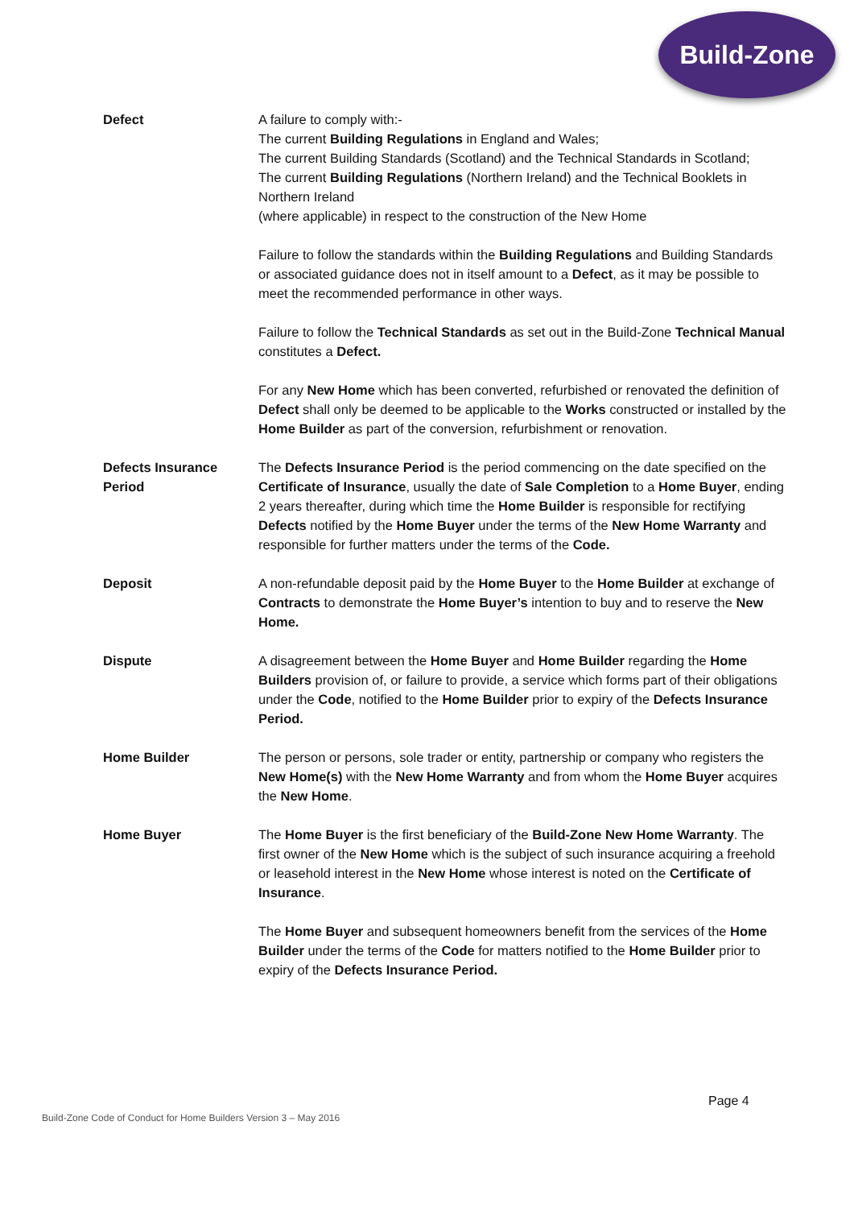Build-Zone
Defect A failure to comply with:-
The current Building Regulations in England and Wales;
The current Building Standards (Scotland) and the Technical Standards in Scotland;
The current Building Regulations (Northern Ireland) and the Technical Booklets in Northern Ireland
(where applicable) in respect to the construction of the New Home
Failure to follow the standards within the Building Regulations and Building Standards or associated guidance does not in itself amount to a Defect, as it may be possible to meet the recommended performance in other ways.
Failure to follow the Technical Standards as set out in the Build-Zone Technical Manual constitutes a Defect.
For any New Home which has been converted, refurbished or renovated the definition of Defect shall only be deemed to be applicable to the Works constructed or installed by the Home Builder as part of the conversion, refurbishment or renovation.
Defects Insurance
Period
The Defects Insurance Period is the period commencing on the date specified on the Certificate of Insurance, usually the date of Sale Completion to a Home Buyer, ending 2 years thereafter, during which time the Home Builder is responsible for rectifying Defects notified by the Home Buyer under the terms of the New Home Warranty and responsible for further matters under the terms of the Code.
Deposit A non-refundable deposit paid by the Home Buyer to the Home Builder at exchange of Contracts to demonstrate the Home Buyer’s intention to buy and to reserve the New Home.
Dispute A disagreement between the Home Buyer and Home Builder regarding the Home Builders provision of, or failure to provide, a service which forms part of their obligations under the Code, notified to the Home Builder prior to expiry of the Defects Insurance Period.
Home Builder The person or persons, sole trader or entity, partnership or company who registers the New Home(s) with the New Home Warranty and from whom the Home Buyer acquires the New Home.
Home Buyer The Home Buyer is the first beneficiary of the Build-Zone New Home Warranty. The first owner of the New Home which is the subject of such insurance acquiring a freehold or leasehold interest in the New Home whose interest is noted on the Certificate of Insurance.
The Home Buyer and subsequent homeowners benefit from the services of the Home Builder under the terms of the Code for matters notified to the Home Builder prior to expiry of the Defects Insurance Period.
Page 4
Build-Zone Code of Conduct for Home Builders Version 3 – May 2016